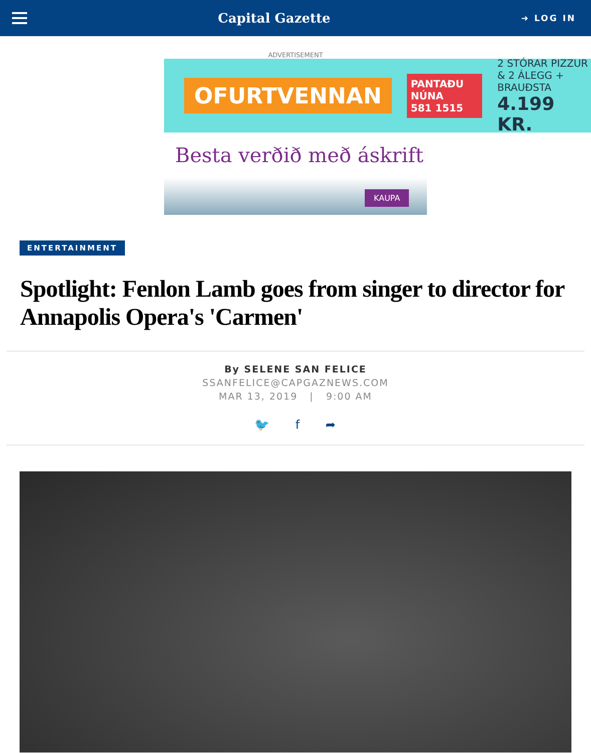Capital Gazette
➜ LOG IN
ADVERTISEMENT
OFURTVENNAN PANTAÐU NÚNA
581 1515 2 STÓRAR PIZZUR
& 2 ÁLEGG + BRAUÐSTA
4.199 KR.
Besta verðið með áskrift
KAUPA
ENTERTAINMENT
Spotlight: Fenlon Lamb goes from singer to director for Annapolis Opera's 'Carmen'
By SELENE SAN FELICE
SSANFELICE@CAPGAZNEWS.COM
MAR 13, 2019 | 9:00 AM
🐦 f ➦